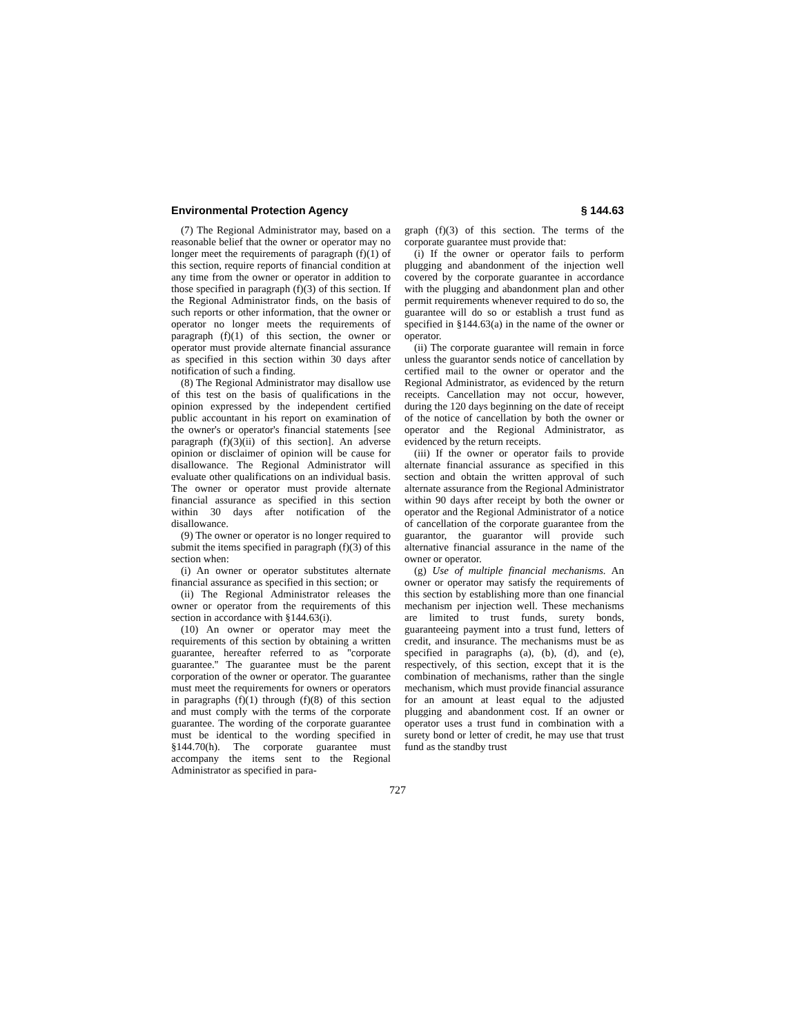Environmental Protection Agency § 144.63
(7) The Regional Administrator may, based on a reasonable belief that the owner or operator may no longer meet the requirements of paragraph (f)(1) of this section, require reports of financial condition at any time from the owner or operator in addition to those specified in paragraph (f)(3) of this section. If the Regional Administrator finds, on the basis of such reports or other information, that the owner or operator no longer meets the requirements of paragraph (f)(1) of this section, the owner or operator must provide alternate financial assurance as specified in this section within 30 days after notification of such a finding.
(8) The Regional Administrator may disallow use of this test on the basis of qualifications in the opinion expressed by the independent certified public accountant in his report on examination of the owner's or operator's financial statements [see paragraph (f)(3)(ii) of this section]. An adverse opinion or disclaimer of opinion will be cause for disallowance. The Regional Administrator will evaluate other qualifications on an individual basis. The owner or operator must provide alternate financial assurance as specified in this section within 30 days after notification of the disallowance.
(9) The owner or operator is no longer required to submit the items specified in paragraph (f)(3) of this section when:
(i) An owner or operator substitutes alternate financial assurance as specified in this section; or
(ii) The Regional Administrator releases the owner or operator from the requirements of this section in accordance with §144.63(i).
(10) An owner or operator may meet the requirements of this section by obtaining a written guarantee, hereafter referred to as ''corporate guarantee.'' The guarantee must be the parent corporation of the owner or operator. The guarantee must meet the requirements for owners or operators in paragraphs (f)(1) through (f)(8) of this section and must comply with the terms of the corporate guarantee. The wording of the corporate guarantee must be identical to the wording specified in §144.70(h). The corporate guarantee must accompany the items sent to the Regional Administrator as specified in para-
graph (f)(3) of this section. The terms of the corporate guarantee must provide that:
(i) If the owner or operator fails to perform plugging and abandonment of the injection well covered by the corporate guarantee in accordance with the plugging and abandonment plan and other permit requirements whenever required to do so, the guarantee will do so or establish a trust fund as specified in §144.63(a) in the name of the owner or operator.
(ii) The corporate guarantee will remain in force unless the guarantor sends notice of cancellation by certified mail to the owner or operator and the Regional Administrator, as evidenced by the return receipts. Cancellation may not occur, however, during the 120 days beginning on the date of receipt of the notice of cancellation by both the owner or operator and the Regional Administrator, as evidenced by the return receipts.
(iii) If the owner or operator fails to provide alternate financial assurance as specified in this section and obtain the written approval of such alternate assurance from the Regional Administrator within 90 days after receipt by both the owner or operator and the Regional Administrator of a notice of cancellation of the corporate guarantee from the guarantor, the guarantor will provide such alternative financial assurance in the name of the owner or operator.
(g) Use of multiple financial mechanisms. An owner or operator may satisfy the requirements of this section by establishing more than one financial mechanism per injection well. These mechanisms are limited to trust funds, surety bonds, guaranteeing payment into a trust fund, letters of credit, and insurance. The mechanisms must be as specified in paragraphs (a), (b), (d), and (e), respectively, of this section, except that it is the combination of mechanisms, rather than the single mechanism, which must provide financial assurance for an amount at least equal to the adjusted plugging and abandonment cost. If an owner or operator uses a trust fund in combination with a surety bond or letter of credit, he may use that trust fund as the standby trust
727